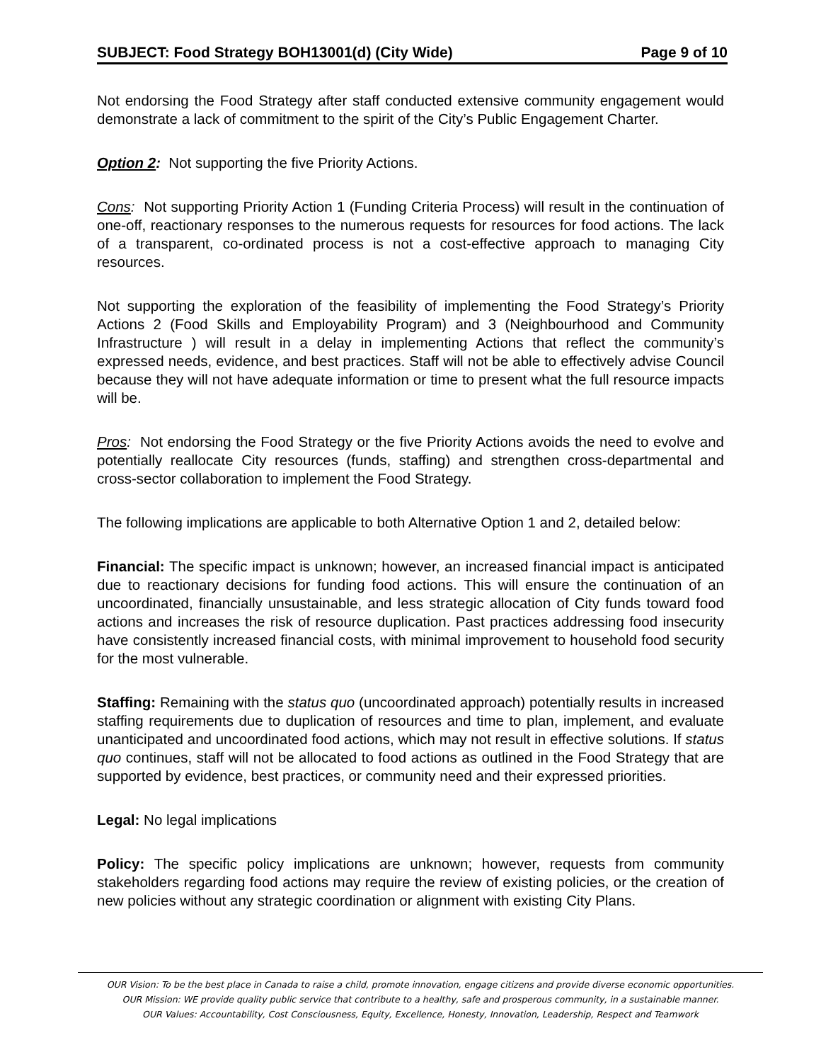SUBJECT: Food Strategy BOH13001(d) (City Wide) Page 9 of 10
Not endorsing the Food Strategy after staff conducted extensive community engagement would demonstrate a lack of commitment to the spirit of the City’s Public Engagement Charter.
Option 2: Not supporting the five Priority Actions.
Cons: Not supporting Priority Action 1 (Funding Criteria Process) will result in the continuation of one-off, reactionary responses to the numerous requests for resources for food actions. The lack of a transparent, co-ordinated process is not a cost-effective approach to managing City resources.
Not supporting the exploration of the feasibility of implementing the Food Strategy’s Priority Actions 2 (Food Skills and Employability Program) and 3 (Neighbourhood and Community Infrastructure ) will result in a delay in implementing Actions that reflect the community’s expressed needs, evidence, and best practices. Staff will not be able to effectively advise Council because they will not have adequate information or time to present what the full resource impacts will be.
Pros: Not endorsing the Food Strategy or the five Priority Actions avoids the need to evolve and potentially reallocate City resources (funds, staffing) and strengthen cross-departmental and cross-sector collaboration to implement the Food Strategy.
The following implications are applicable to both Alternative Option 1 and 2, detailed below:
Financial: The specific impact is unknown; however, an increased financial impact is anticipated due to reactionary decisions for funding food actions. This will ensure the continuation of an uncoordinated, financially unsustainable, and less strategic allocation of City funds toward food actions and increases the risk of resource duplication. Past practices addressing food insecurity have consistently increased financial costs, with minimal improvement to household food security for the most vulnerable.
Staffing: Remaining with the status quo (uncoordinated approach) potentially results in increased staffing requirements due to duplication of resources and time to plan, implement, and evaluate unanticipated and uncoordinated food actions, which may not result in effective solutions. If status quo continues, staff will not be allocated to food actions as outlined in the Food Strategy that are supported by evidence, best practices, or community need and their expressed priorities.
Legal: No legal implications
Policy: The specific policy implications are unknown; however, requests from community stakeholders regarding food actions may require the review of existing policies, or the creation of new policies without any strategic coordination or alignment with existing City Plans.
OUR Vision: To be the best place in Canada to raise a child, promote innovation, engage citizens and provide diverse economic opportunities.
OUR Mission: WE provide quality public service that contribute to a healthy, safe and prosperous community, in a sustainable manner.
OUR Values: Accountability, Cost Consciousness, Equity, Excellence, Honesty, Innovation, Leadership, Respect and Teamwork